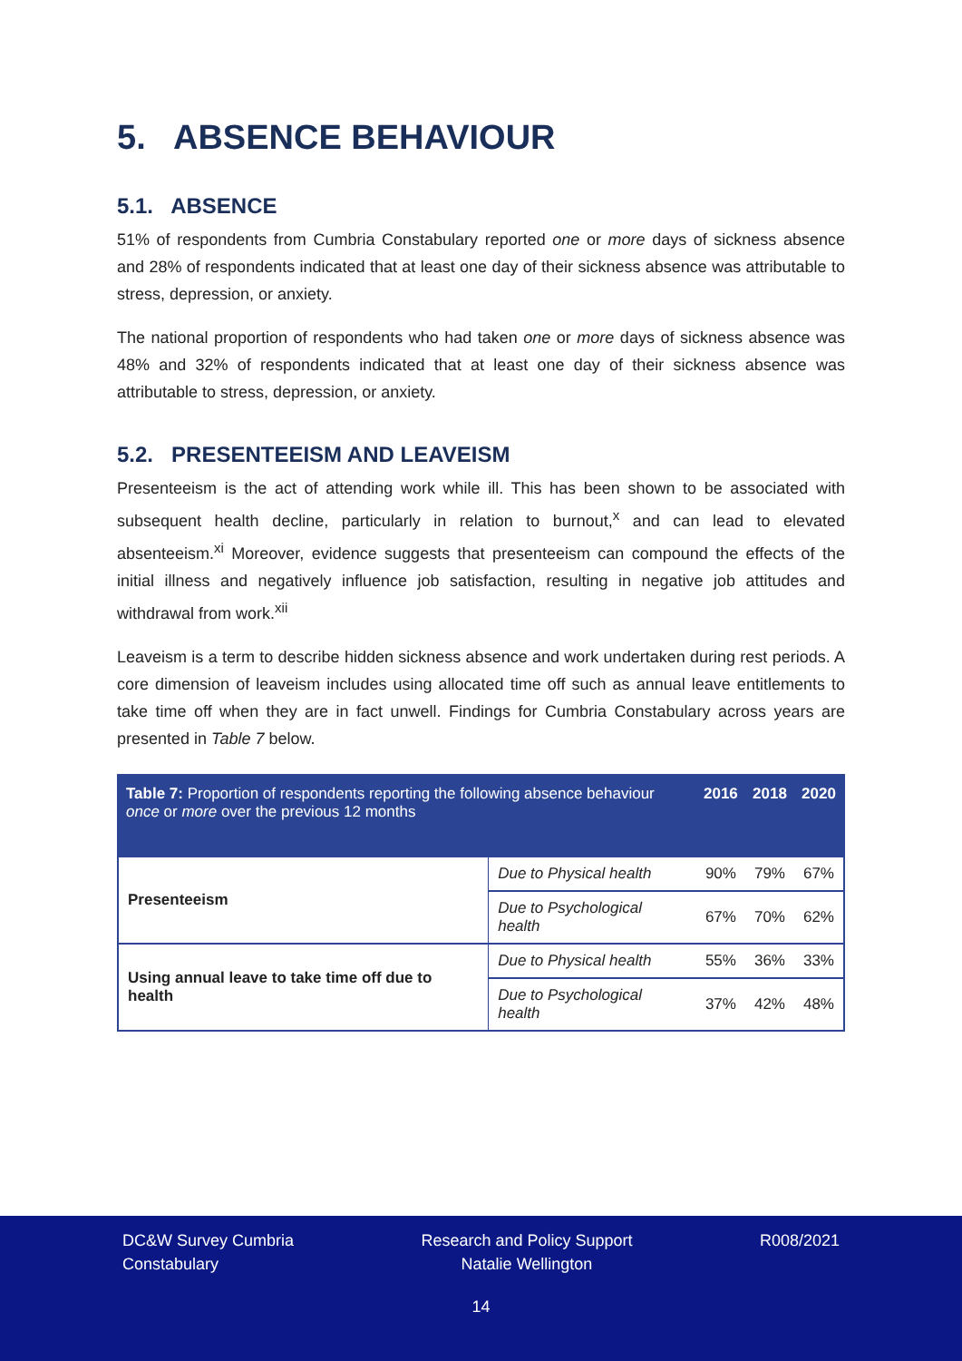5. ABSENCE BEHAVIOUR
5.1. ABSENCE
51% of respondents from Cumbria Constabulary reported one or more days of sickness absence and 28% of respondents indicated that at least one day of their sickness absence was attributable to stress, depression, or anxiety.
The national proportion of respondents who had taken one or more days of sickness absence was 48% and 32% of respondents indicated that at least one day of their sickness absence was attributable to stress, depression, or anxiety.
5.2. PRESENTEEISM AND LEAVEISM
Presenteeism is the act of attending work while ill. This has been shown to be associated with subsequent health decline, particularly in relation to burnout,<sup>x</sup> and can lead to elevated absenteeism.<sup>xi</sup> Moreover, evidence suggests that presenteeism can compound the effects of the initial illness and negatively influence job satisfaction, resulting in negative job attitudes and withdrawal from work.<sup>xii</sup>
Leaveism is a term to describe hidden sickness absence and work undertaken during rest periods. A core dimension of leaveism includes using allocated time off such as annual leave entitlements to take time off when they are in fact unwell. Findings for Cumbria Constabulary across years are presented in Table 7 below.
| Table 7: Proportion of respondents reporting the following absence behaviour once or more over the previous 12 months | | 2016 | 2018 | 2020 |
| --- | --- | --- | --- | --- |
| Presenteeism | Due to Physical health | 90% | 79% | 67% |
| | Due to Psychological health | 67% | 70% | 62% |
| Using annual leave to take time off due to health | Due to Physical health | 55% | 36% | 33% |
| | Due to Psychological health | 37% | 42% | 48% |
DC&W Survey Cumbria
Constabulary
Research and Policy Support
Natalie Wellington
R008/2021
14